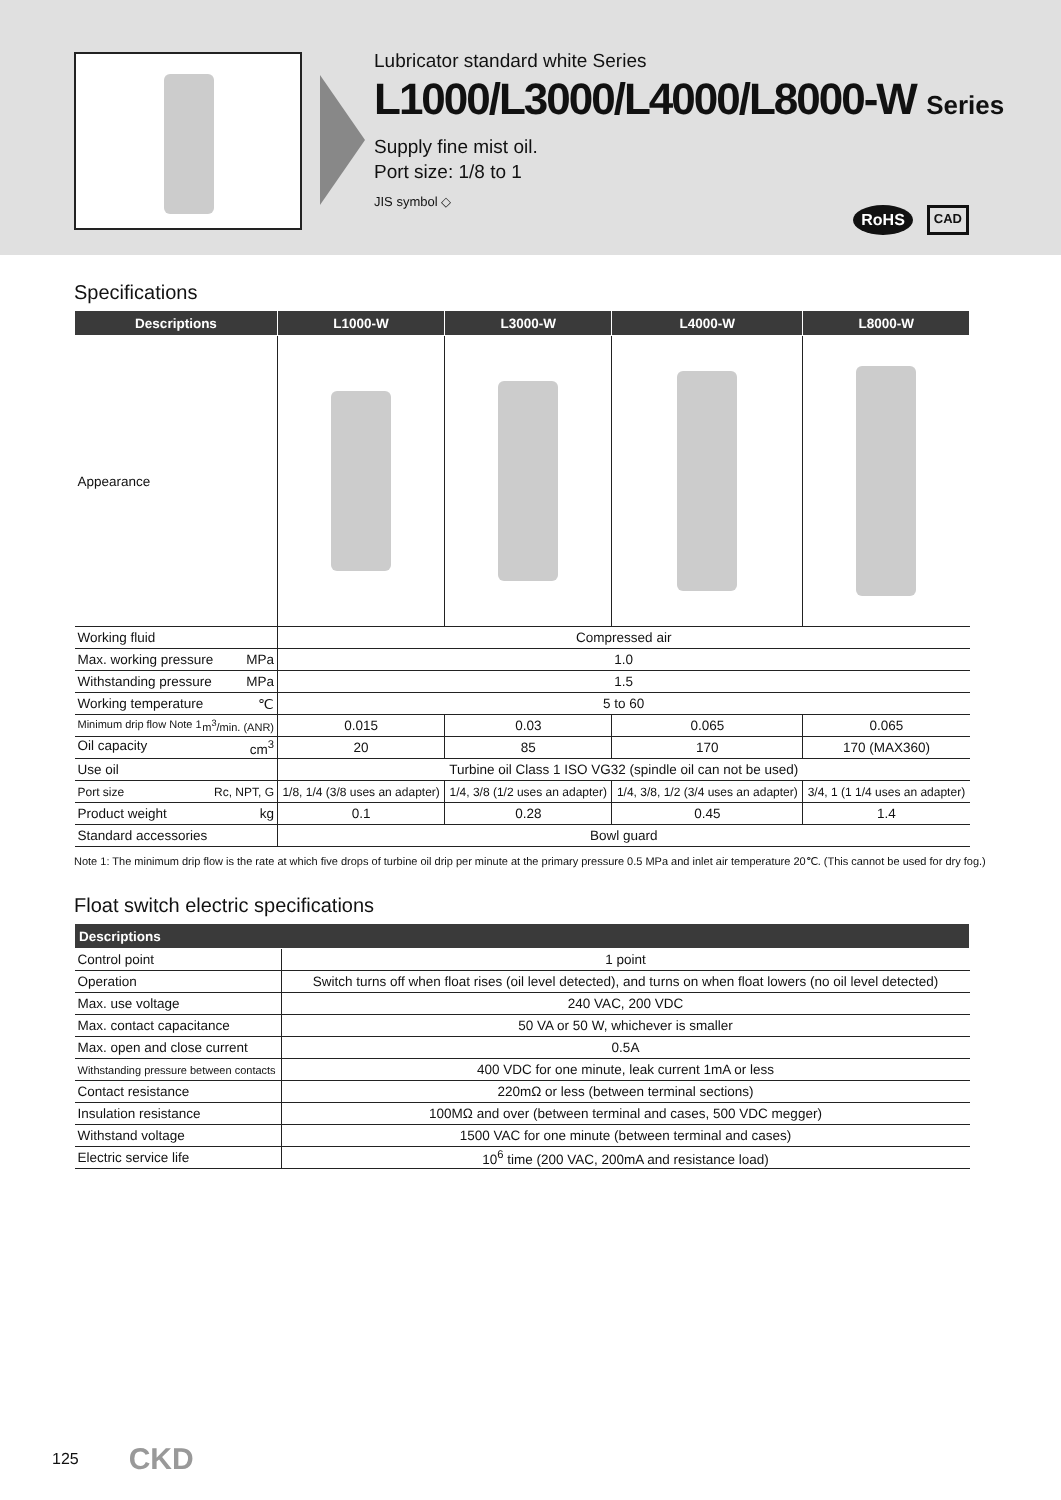Lubricator standard white Series
L1000/L3000/L4000/L8000-W Series
Supply fine mist oil.
Port size: 1/8 to 1
JIS symbol ◇
RoHS CAD
Specifications
| Descriptions | L1000-W | L3000-W | L4000-W | L8000-W |
| --- | --- | --- | --- | --- |
| Appearance | | | | |
| Working fluid | Compressed air | | | |
| Max. working pressure MPa | 1.0 | | | |
| Withstanding pressure MPa | 1.5 | | | |
| Working temperature ℃ | 5 to 60 | | | |
| Minimum drip flow Note 1 m<sup>3</sup>/min. (ANR) | 0.015 | 0.03 | 0.065 | 0.065 |
| Oil capacity cm<sup>3</sup> | 20 | 85 | 170 | 170 (MAX360) |
| Use oil | Turbine oil Class 1 ISO VG32 (spindle oil can not be used) | | | |
| Port size Rc, NPT, G | 1/8, 1/4 (3/8 uses an adapter) | 1/4, 3/8 (1/2 uses an adapter) | 1/4, 3/8, 1/2 (3/4 uses an adapter) | 3/4, 1 (1 1/4 uses an adapter) |
| Product weight kg | 0.1 | 0.28 | 0.45 | 1.4 |
| Standard accessories | Bowl guard | | | |
Note 1: The minimum drip flow is the rate at which five drops of turbine oil drip per minute at the primary pressure 0.5 MPa and inlet air temperature 20℃. (This cannot be used for dry fog.)
Float switch electric specifications
| Descriptions | |
| --- | --- |
| Control point | 1 point |
| Operation | Switch turns off when float rises (oil level detected), and turns on when float lowers (no oil level detected) |
| Max. use voltage | 240 VAC, 200 VDC |
| Max. contact capacitance | 50 VA or 50 W, whichever is smaller |
| Max. open and close current | 0.5A |
| Withstanding pressure between contacts | 400 VDC for one minute, leak current 1mA or less |
| Contact resistance | 220mΩ or less (between terminal sections) |
| Insulation resistance | 100MΩ and over (between terminal and cases, 500 VDC megger) |
| Withstand voltage | 1500 VAC for one minute (between terminal and cases) |
| Electric service life | 10<sup>6</sup> time (200 VAC, 200mA and resistance load) |
125 CKD